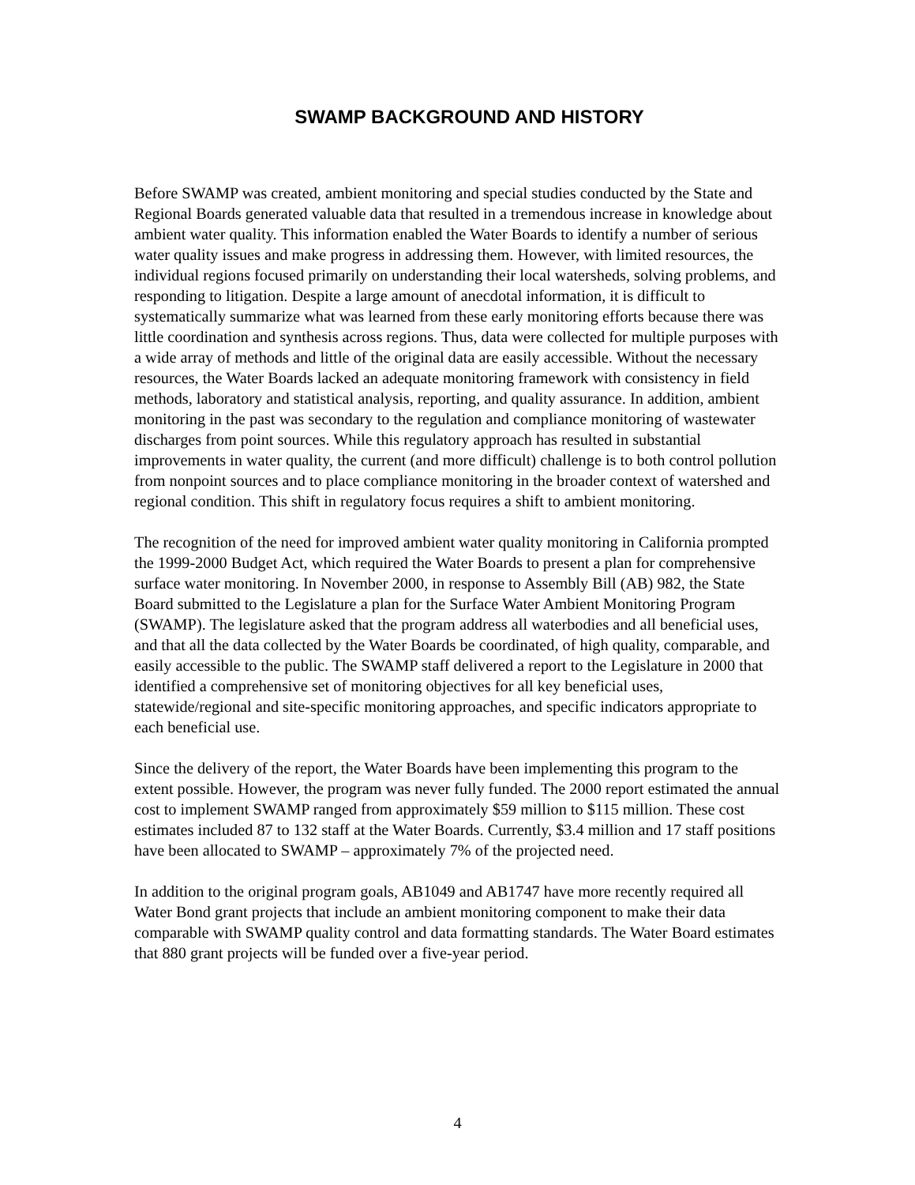SWAMP BACKGROUND AND HISTORY
Before SWAMP was created, ambient monitoring and special studies conducted by the State and Regional Boards generated valuable data that resulted in a tremendous increase in knowledge about ambient water quality. This information enabled the Water Boards to identify a number of serious water quality issues and make progress in addressing them. However, with limited resources, the individual regions focused primarily on understanding their local watersheds, solving problems, and responding to litigation. Despite a large amount of anecdotal information, it is difficult to systematically summarize what was learned from these early monitoring efforts because there was little coordination and synthesis across regions. Thus, data were collected for multiple purposes with a wide array of methods and little of the original data are easily accessible. Without the necessary resources, the Water Boards lacked an adequate monitoring framework with consistency in field methods, laboratory and statistical analysis, reporting, and quality assurance. In addition, ambient monitoring in the past was secondary to the regulation and compliance monitoring of wastewater discharges from point sources. While this regulatory approach has resulted in substantial improvements in water quality, the current (and more difficult) challenge is to both control pollution from nonpoint sources and to place compliance monitoring in the broader context of watershed and regional condition. This shift in regulatory focus requires a shift to ambient monitoring.
The recognition of the need for improved ambient water quality monitoring in California prompted the 1999-2000 Budget Act, which required the Water Boards to present a plan for comprehensive surface water monitoring. In November 2000, in response to Assembly Bill (AB) 982, the State Board submitted to the Legislature a plan for the Surface Water Ambient Monitoring Program (SWAMP). The legislature asked that the program address all waterbodies and all beneficial uses, and that all the data collected by the Water Boards be coordinated, of high quality, comparable, and easily accessible to the public. The SWAMP staff delivered a report to the Legislature in 2000 that identified a comprehensive set of monitoring objectives for all key beneficial uses, statewide/regional and site-specific monitoring approaches, and specific indicators appropriate to each beneficial use.
Since the delivery of the report, the Water Boards have been implementing this program to the extent possible. However, the program was never fully funded. The 2000 report estimated the annual cost to implement SWAMP ranged from approximately $59 million to $115 million. These cost estimates included 87 to 132 staff at the Water Boards. Currently, $3.4 million and 17 staff positions have been allocated to SWAMP – approximately 7% of the projected need.
In addition to the original program goals, AB1049 and AB1747 have more recently required all Water Bond grant projects that include an ambient monitoring component to make their data comparable with SWAMP quality control and data formatting standards. The Water Board estimates that 880 grant projects will be funded over a five-year period.
4